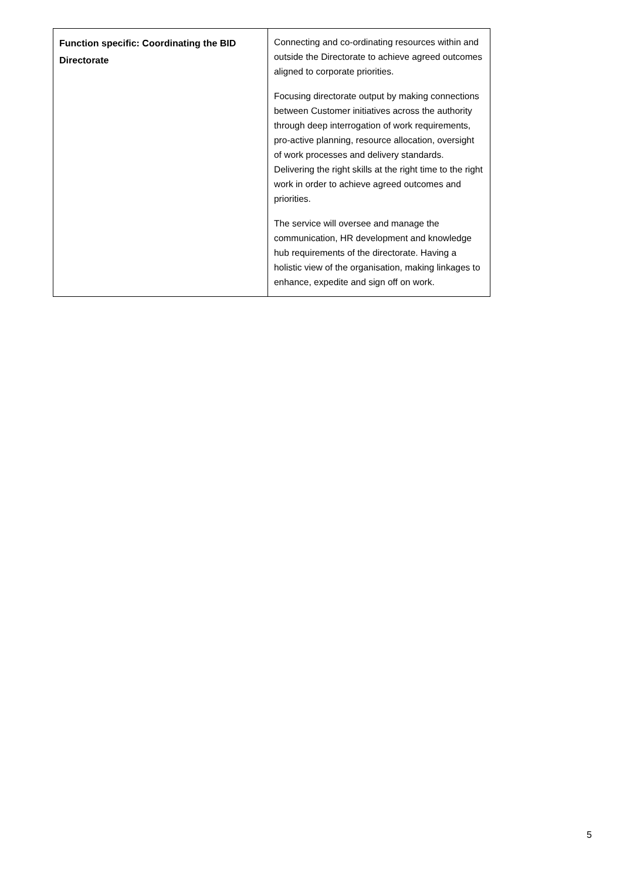| Function specific: Coordinating the BID Directorate | Connecting and co-ordinating resources within and outside the Directorate to achieve agreed outcomes aligned to corporate priorities. Focusing directorate output by making connections between Customer initiatives across the authority through deep interrogation of work requirements, pro-active planning, resource allocation, oversight of work processes and delivery standards. Delivering the right skills at the right time to the right work in order to achieve agreed outcomes and priorities. The service will oversee and manage the communication, HR development and knowledge hub requirements of the directorate. Having a holistic view of the organisation, making linkages to enhance, expedite and sign off on work. |
5